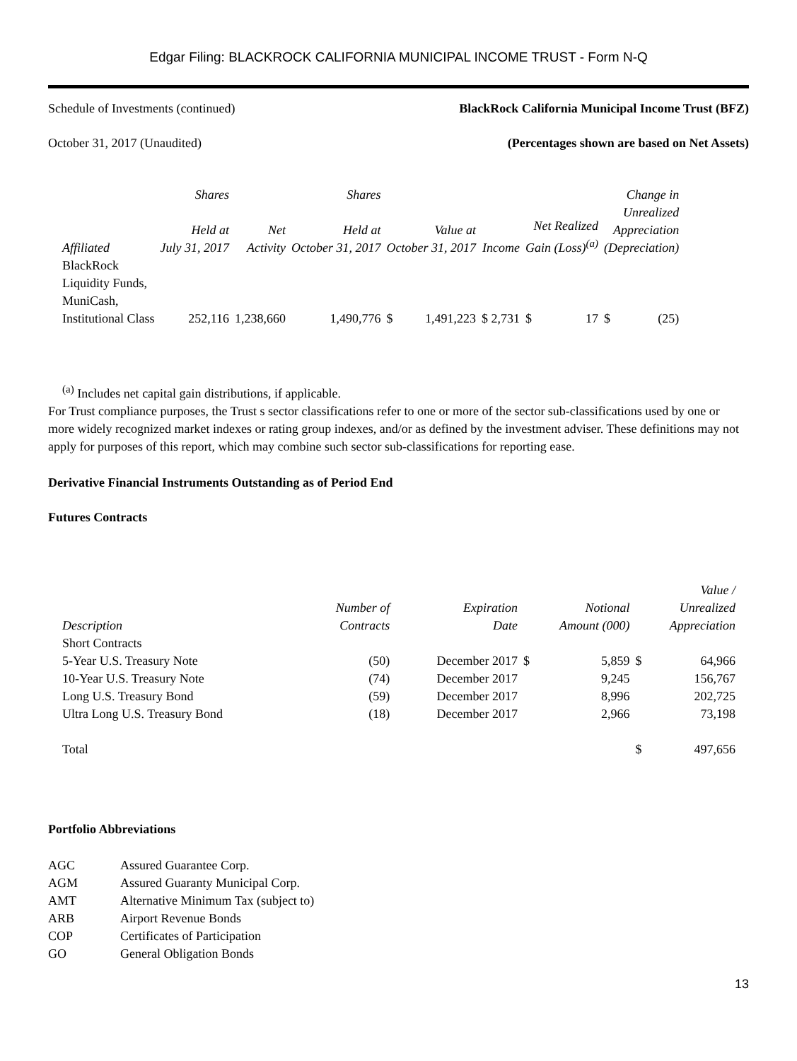Edgar Filing: BLACKROCK CALIFORNIA MUNICIPAL INCOME TRUST - Form N-Q
Schedule of Investments (continued) BlackRock California Municipal Income Trust (BFZ)
October 31, 2017 (Unaudited) (Percentages shown are based on Net Assets)
| Affiliated | Shares Held at July 31, 2017 | Net Activity | Shares Held at October 31, 2017 | Value at October 31, 2017 | | Income | Net Realized Gain (Loss)<sup>(a)</sup> | | Change in Unrealized Appreciation (Depreciation) | |
| --- | --- | --- | --- | --- | --- | --- | --- | --- | --- | --- |
| BlackRock Liquidity Funds, MuniCash, Institutional Class | 252,116 | 1,238,660 | 1,490,776 | $ | 1,491,223 | $ 2,731 | $ | 17 | $ | (25) |
<sup>(a)</sup> Includes net capital gain distributions, if applicable.
For Trust compliance purposes, the Trust s sector classifications refer to one or more of the sector sub-classifications used by one or more widely recognized market indexes or rating group indexes, and/or as defined by the investment adviser. These definitions may not apply for purposes of this report, which may combine such sector sub-classifications for reporting ease.
Derivative Financial Instruments Outstanding as of Period End
Futures Contracts
| Description | Number of Contracts | Expiration Date | Notional Amount (000) | | Value / Unrealized Appreciation | |
| --- | --- | --- | --- | --- | --- | --- |
| Short Contracts | | | | | | |
| 5-Year U.S. Treasury Note | (50) | December 2017 | $ | 5,859 | $ | 64,966 |
| 10-Year U.S. Treasury Note | (74) | December 2017 | | 9,245 | | 156,767 |
| Long U.S. Treasury Bond | (59) | December 2017 | | 8,996 | | 202,725 |
| Ultra Long U.S. Treasury Bond | (18) | December 2017 | | 2,966 | | 73,198 |
| Total | | | | | $ | 497,656 |
Portfolio Abbreviations
| AGC | Assured Guarantee Corp. |
| AGM | Assured Guaranty Municipal Corp. |
| AMT | Alternative Minimum Tax (subject to) |
| ARB | Airport Revenue Bonds |
| COP | Certificates of Participation |
| GO | General Obligation Bonds |
13